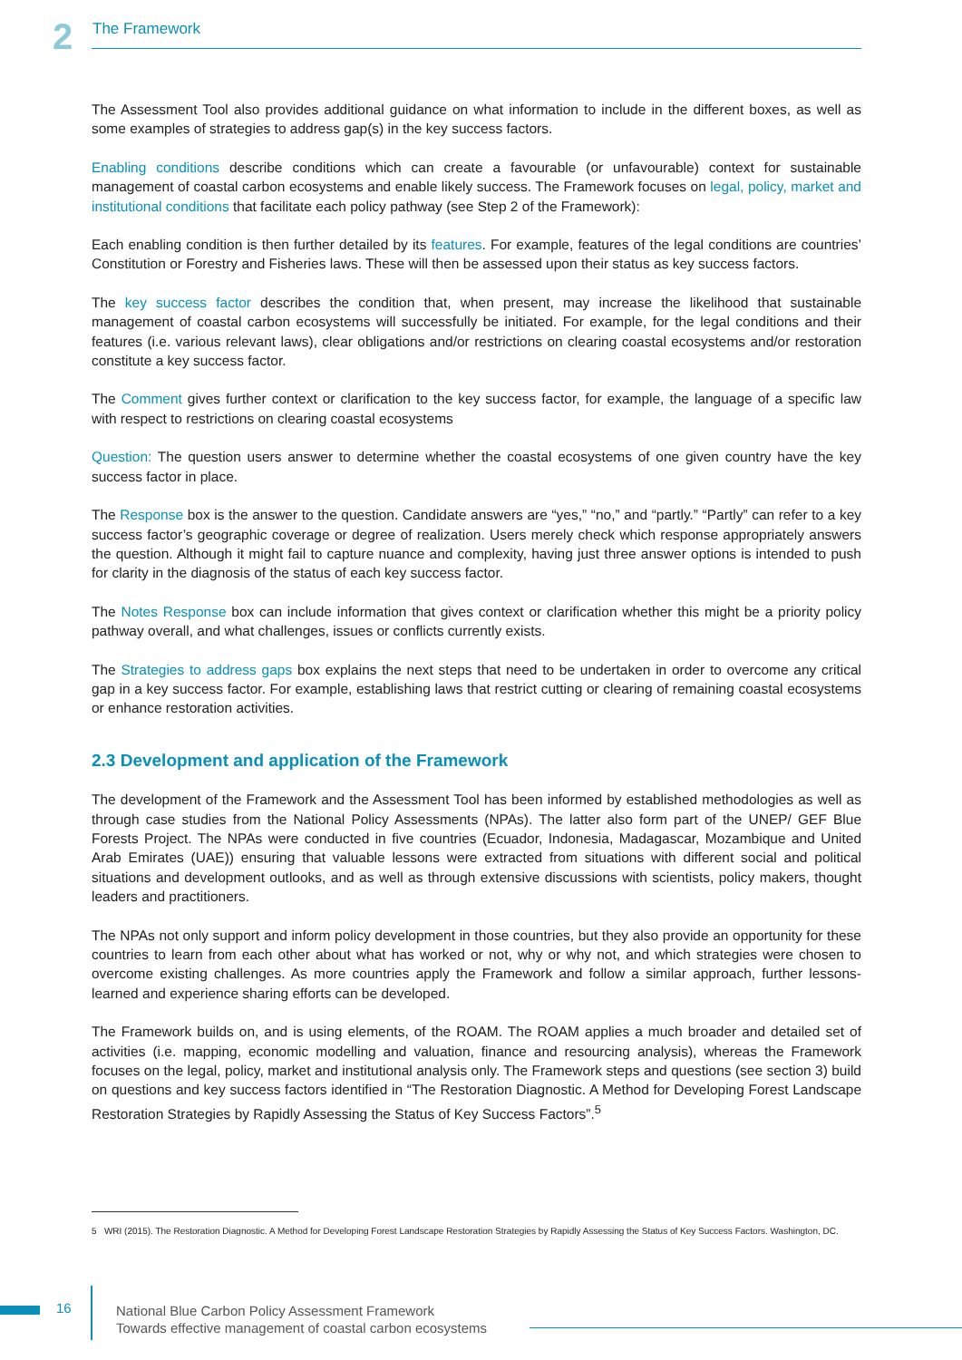2 The Framework
The Assessment Tool also provides additional guidance on what information to include in the different boxes, as well as some examples of strategies to address gap(s) in the key success factors.
Enabling conditions describe conditions which can create a favourable (or unfavourable) context for sustainable management of coastal carbon ecosystems and enable likely success. The Framework focuses on legal, policy, market and institutional conditions that facilitate each policy pathway (see Step 2 of the Framework):
Each enabling condition is then further detailed by its features. For example, features of the legal conditions are countries’ Constitution or Forestry and Fisheries laws. These will then be assessed upon their status as key success factors.
The key success factor describes the condition that, when present, may increase the likelihood that sustainable management of coastal carbon ecosystems will successfully be initiated. For example, for the legal conditions and their features (i.e. various relevant laws), clear obligations and/or restrictions on clearing coastal ecosystems and/or restoration constitute a key success factor.
The Comment gives further context or clarification to the key success factor, for example, the language of a specific law with respect to restrictions on clearing coastal ecosystems
Question: The question users answer to determine whether the coastal ecosystems of one given country have the key success factor in place.
The Response box is the answer to the question. Candidate answers are “yes,” “no,” and “partly.” “Partly” can refer to a key success factor’s geographic coverage or degree of realization. Users merely check which response appropriately answers the question. Although it might fail to capture nuance and complexity, having just three answer options is intended to push for clarity in the diagnosis of the status of each key success factor.
The Notes Response box can include information that gives context or clarification whether this might be a priority policy pathway overall, and what challenges, issues or conflicts currently exists.
The Strategies to address gaps box explains the next steps that need to be undertaken in order to overcome any critical gap in a key success factor. For example, establishing laws that restrict cutting or clearing of remaining coastal ecosystems or enhance restoration activities.
2.3 Development and application of the Framework
The development of the Framework and the Assessment Tool has been informed by established methodologies as well as through case studies from the National Policy Assessments (NPAs). The latter also form part of the UNEP/ GEF Blue Forests Project. The NPAs were conducted in five countries (Ecuador, Indonesia, Madagascar, Mozambique and United Arab Emirates (UAE)) ensuring that valuable lessons were extracted from situations with different social and political situations and development outlooks, and as well as through extensive discussions with scientists, policy makers, thought leaders and practitioners.
The NPAs not only support and inform policy development in those countries, but they also provide an opportunity for these countries to learn from each other about what has worked or not, why or why not, and which strategies were chosen to overcome existing challenges. As more countries apply the Framework and follow a similar approach, further lessons-learned and experience sharing efforts can be developed.
The Framework builds on, and is using elements, of the ROAM. The ROAM applies a much broader and detailed set of activities (i.e. mapping, economic modelling and valuation, finance and resourcing analysis), whereas the Framework focuses on the legal, policy, market and institutional analysis only. The Framework steps and questions (see section 3) build on questions and key success factors identified in “The Restoration Diagnostic. A Method for Developing Forest Landscape Restoration Strategies by Rapidly Assessing the Status of Key Success Factors”.<sup>5</sup>
5 WRI (2015). The Restoration Diagnostic. A Method for Developing Forest Landscape Restoration Strategies by Rapidly Assessing the Status of Key Success Factors. Washington, DC.
16
National Blue Carbon Policy Assessment Framework
Towards effective management of coastal carbon ecosystems